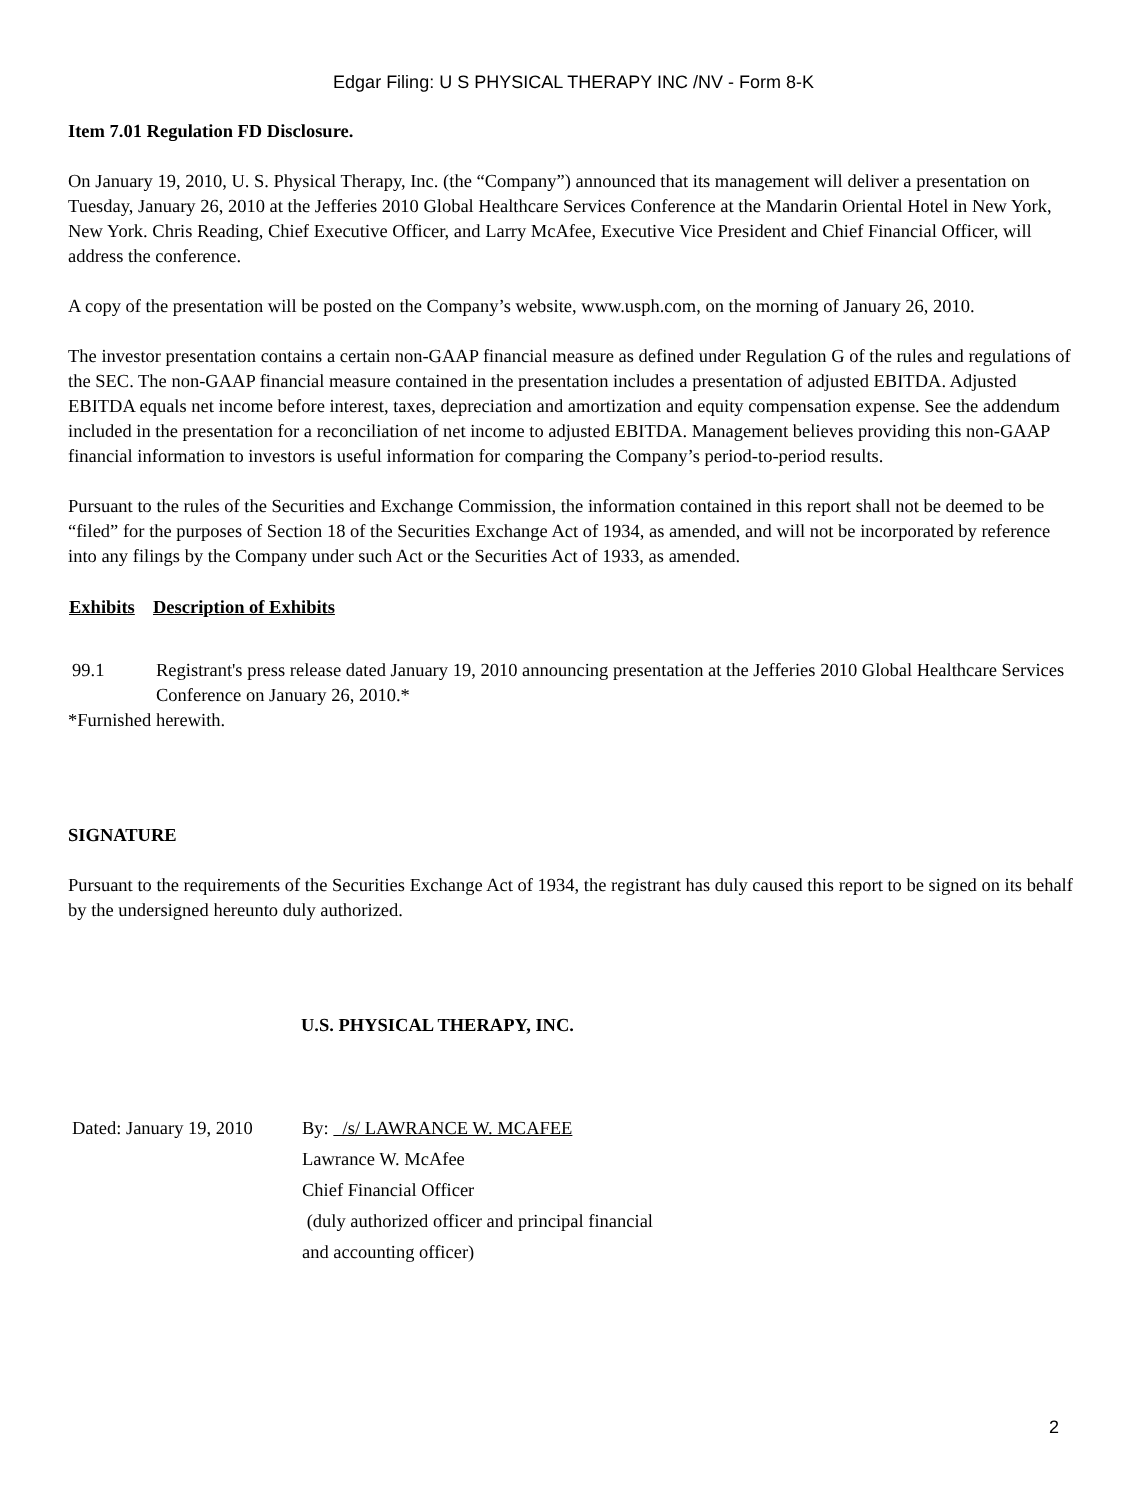Edgar Filing: U S PHYSICAL THERAPY INC /NV - Form 8-K
Item 7.01 Regulation FD Disclosure.
On January 19, 2010, U. S. Physical Therapy, Inc. (the “Company”) announced that its management will deliver a presentation on Tuesday, January 26, 2010 at the Jefferies 2010 Global Healthcare Services Conference at the Mandarin Oriental Hotel in New York, New York. Chris Reading, Chief Executive Officer, and Larry McAfee, Executive Vice President and Chief Financial Officer, will address the conference.
A copy of the presentation will be posted on the Company’s website, www.usph.com, on the morning of January 26, 2010.
The investor presentation contains a certain non-GAAP financial measure as defined under Regulation G of the rules and regulations of the SEC. The non-GAAP financial measure contained in the presentation includes a presentation of adjusted EBITDA. Adjusted EBITDA equals net income before interest, taxes, depreciation and amortization and equity compensation expense. See the addendum included in the presentation for a reconciliation of net income to adjusted EBITDA. Management believes providing this non-GAAP financial information to investors is useful information for comparing the Company’s period-to-period results.
Pursuant to the rules of the Securities and Exchange Commission, the information contained in this report shall not be deemed to be “filed” for the purposes of Section 18 of the Securities Exchange Act of 1934, as amended, and will not be incorporated by reference into any filings by the Company under such Act or the Securities Act of 1933, as amended.
| Exhibits | Description of Exhibits |
| --- | --- |
| 99.1 | Registrant's press release dated January 19, 2010 announcing presentation at the Jefferies 2010 Global Healthcare Services Conference on January 26, 2010.* |
*Furnished herewith.
SIGNATURE
Pursuant to the requirements of the Securities Exchange Act of 1934, the registrant has duly caused this report to be signed on its behalf by the undersigned hereunto duly authorized.
U.S. PHYSICAL THERAPY, INC.
| Dated: January 19, 2010 | By: /s/ LAWRANCE W. MCAFEE Lawrance W. McAfee Chief Financial Officer (duly authorized officer and principal financial and accounting officer) |
2